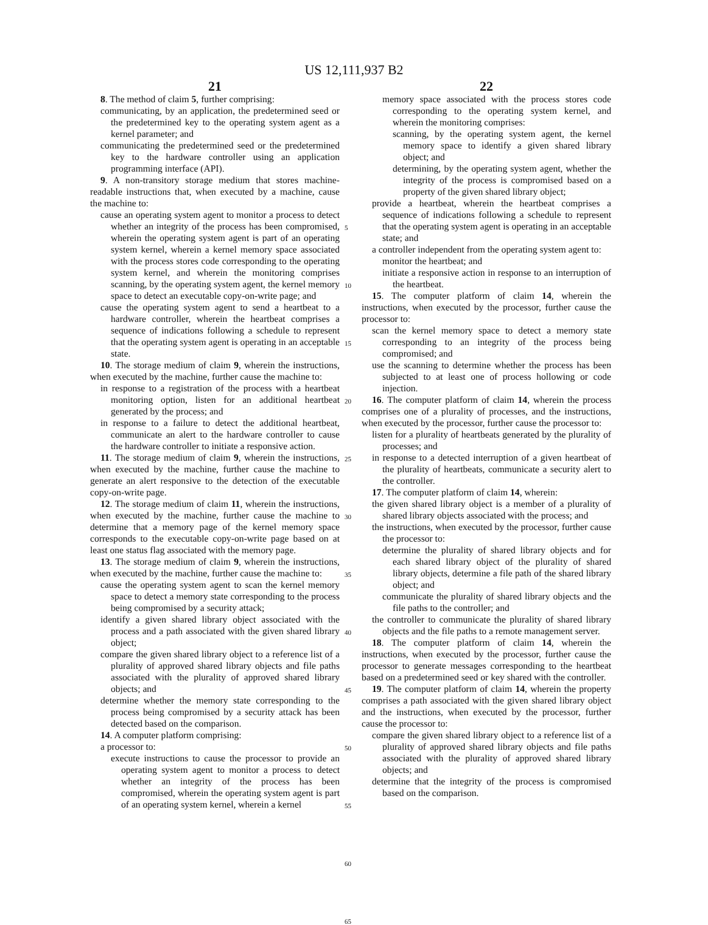US 12,111,937 B2
21
8. The method of claim 5, further comprising:
communicating, by an application, the predetermined seed or the predetermined key to the operating system agent as a kernel parameter; and
communicating the predetermined seed or the predetermined key to the hardware controller using an application programming interface (API).
9. A non-transitory storage medium that stores machine-readable instructions that, when executed by a machine, cause the machine to:
cause an operating system agent to monitor a process to detect whether an integrity of the process has been compromised, wherein the operating system agent is part of an operating system kernel, wherein a kernel memory space associated with the process stores code corresponding to the operating system kernel, and wherein the monitoring comprises scanning, by the operating system agent, the kernel memory space to detect an executable copy-on-write page; and
cause the operating system agent to send a heartbeat to a hardware controller, wherein the heartbeat comprises a sequence of indications following a schedule to represent that the operating system agent is operating in an acceptable state.
10. The storage medium of claim 9, wherein the instructions, when executed by the machine, further cause the machine to:
in response to a registration of the process with a heartbeat monitoring option, listen for an additional heartbeat generated by the process; and
in response to a failure to detect the additional heartbeat, communicate an alert to the hardware controller to cause the hardware controller to initiate a responsive action.
11. The storage medium of claim 9, wherein the instructions, when executed by the machine, further cause the machine to generate an alert responsive to the detection of the executable copy-on-write page.
12. The storage medium of claim 11, wherein the instructions, when executed by the machine, further cause the machine to determine that a memory page of the kernel memory space corresponds to the executable copy-on-write page based on at least one status flag associated with the memory page.
13. The storage medium of claim 9, wherein the instructions, when executed by the machine, further cause the machine to:
cause the operating system agent to scan the kernel memory space to detect a memory state corresponding to the process being compromised by a security attack;
identify a given shared library object associated with the process and a path associated with the given shared library object;
compare the given shared library object to a reference list of a plurality of approved shared library objects and file paths associated with the plurality of approved shared library objects; and
determine whether the memory state corresponding to the process being compromised by a security attack has been detected based on the comparison.
14. A computer platform comprising:
a processor to:
execute instructions to cause the processor to provide an operating system agent to monitor a process to detect whether an integrity of the process has been compromised, wherein the operating system agent is part of an operating system kernel, wherein a kernel
5
10
15
20
25
30
35
40
45
50
55
60
65
22
memory space associated with the process stores code corresponding to the operating system kernel, and wherein the monitoring comprises:
scanning, by the operating system agent, the kernel memory space to identify a given shared library object; and
determining, by the operating system agent, whether the integrity of the process is compromised based on a property of the given shared library object;
provide a heartbeat, wherein the heartbeat comprises a sequence of indications following a schedule to represent that the operating system agent is operating in an acceptable state; and
a controller independent from the operating system agent to:
monitor the heartbeat; and
initiate a responsive action in response to an interruption of the heartbeat.
15. The computer platform of claim 14, wherein the instructions, when executed by the processor, further cause the processor to:
scan the kernel memory space to detect a memory state corresponding to an integrity of the process being compromised; and
use the scanning to determine whether the process has been subjected to at least one of process hollowing or code injection.
16. The computer platform of claim 14, wherein the process comprises one of a plurality of processes, and the instructions, when executed by the processor, further cause the processor to:
listen for a plurality of heartbeats generated by the plurality of processes; and
in response to a detected interruption of a given heartbeat of the plurality of heartbeats, communicate a security alert to the controller.
17. The computer platform of claim 14, wherein:
the given shared library object is a member of a plurality of shared library objects associated with the process; and
the instructions, when executed by the processor, further cause the processor to:
determine the plurality of shared library objects and for each shared library object of the plurality of shared library objects, determine a file path of the shared library object; and
communicate the plurality of shared library objects and the file paths to the controller; and
the controller to communicate the plurality of shared library objects and the file paths to a remote management server.
18. The computer platform of claim 14, wherein the instructions, when executed by the processor, further cause the processor to generate messages corresponding to the heartbeat based on a predetermined seed or key shared with the controller.
19. The computer platform of claim 14, wherein the property comprises a path associated with the given shared library object and the instructions, when executed by the processor, further cause the processor to:
compare the given shared library object to a reference list of a plurality of approved shared library objects and file paths associated with the plurality of approved shared library objects; and
determine that the integrity of the process is compromised based on the comparison.